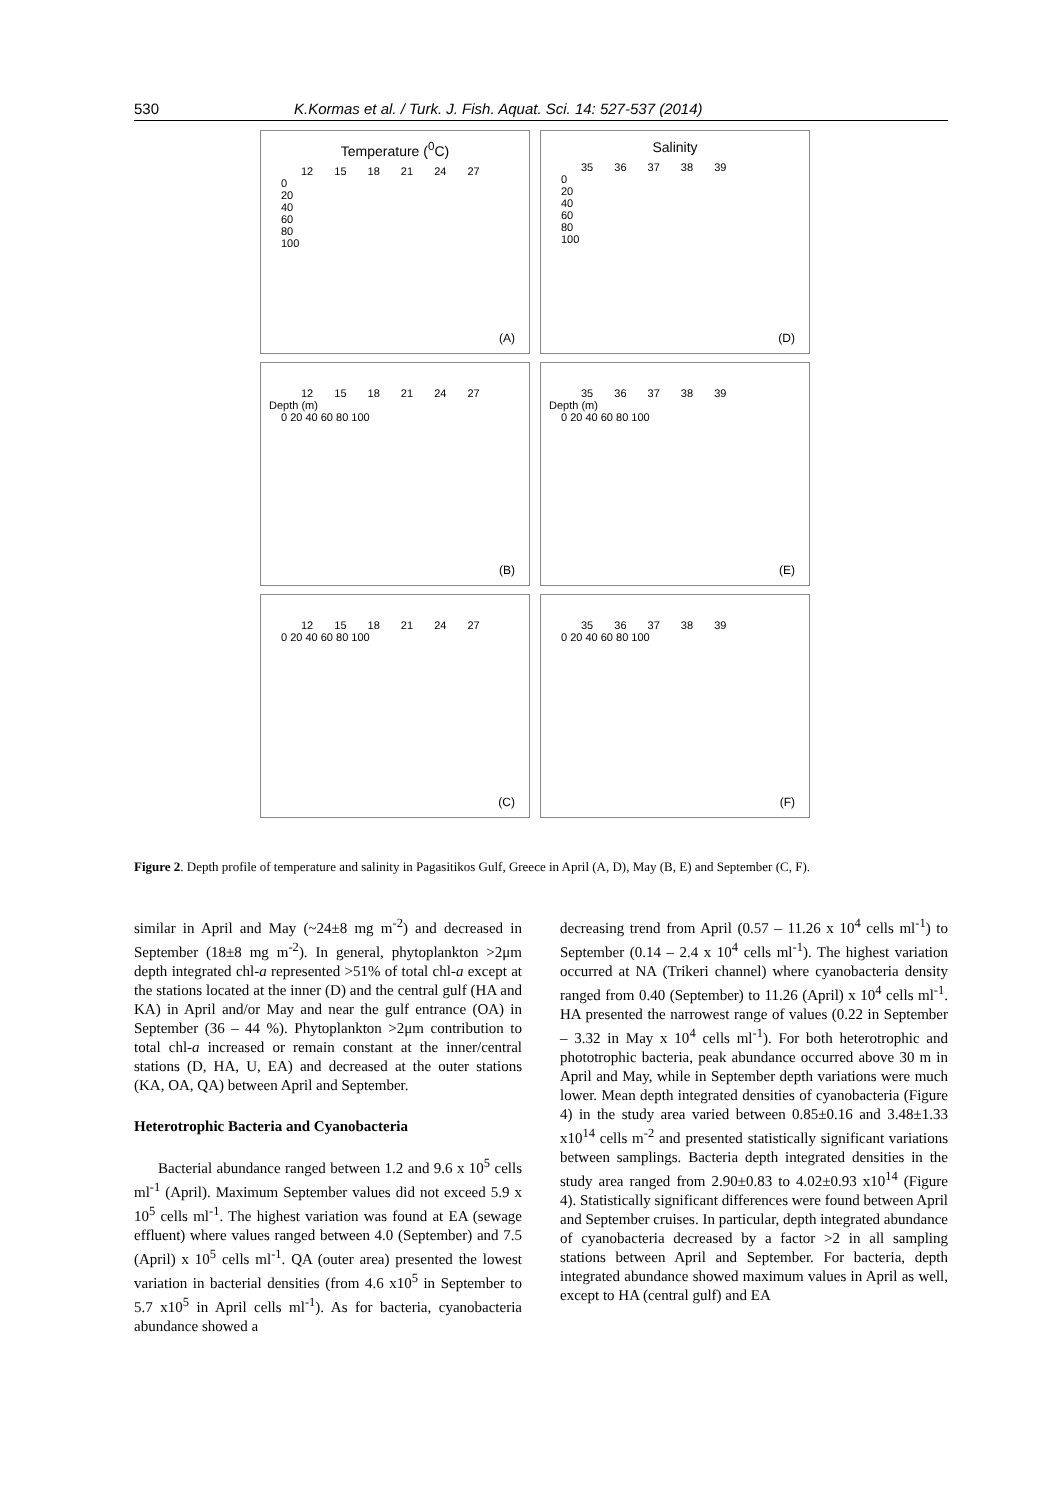530 K.Kormas et al. / Turk. J. Fish. Aquat. Sci. 14: 527-537 (2014)
Temperature (<sup>0</sup>C)
12 15 18 21 24 27
0
20
40
60
80
100
(A)
Salinity
35 36 37 38 39
0
20
40
60
80
100
(D)
12 15 18 21 24 27
Depth (m)
0 20 40 60 80 100
(B)
35 36 37 38 39
Depth (m)
0 20 40 60 80 100
(E)
12 15 18 21 24 27
0 20 40 60 80 100
(C)
35 36 37 38 39
0 20 40 60 80 100
(F)
Figure 2. Depth profile of temperature and salinity in Pagasitikos Gulf, Greece in April (A, D), May (B, E) and September (C, F).
similar in April and May (~24±8 mg m<sup>-2</sup>) and decreased in September (18±8 mg m<sup>-2</sup>). In general, phytoplankton >2μm depth integrated chl-a represented >51% of total chl-a except at the stations located at the inner (D) and the central gulf (HA and KA) in April and/or May and near the gulf entrance (OA) in September (36 – 44 %). Phytoplankton >2μm contribution to total chl-a increased or remain constant at the inner/central stations (D, HA, U, EA) and decreased at the outer stations (KA, OA, QA) between April and September.
Heterotrophic Bacteria and Cyanobacteria
Bacterial abundance ranged between 1.2 and 9.6 x 10<sup>5</sup> cells ml<sup>-1</sup> (April). Maximum September values did not exceed 5.9 x 10<sup>5</sup> cells ml<sup>-1</sup>. The highest variation was found at EA (sewage effluent) where values ranged between 4.0 (September) and 7.5 (April) x 10<sup>5</sup> cells ml<sup>-1</sup>. QA (outer area) presented the lowest variation in bacterial densities (from 4.6 x10<sup>5</sup> in September to 5.7 x10<sup>5</sup> in April cells ml<sup>-1</sup>). As for bacteria, cyanobacteria abundance showed a
decreasing trend from April (0.57 – 11.26 x 10<sup>4</sup> cells ml<sup>-1</sup>) to September (0.14 – 2.4 x 10<sup>4</sup> cells ml<sup>-1</sup>). The highest variation occurred at NA (Trikeri channel) where cyanobacteria density ranged from 0.40 (September) to 11.26 (April) x 10<sup>4</sup> cells ml<sup>-1</sup>. HA presented the narrowest range of values (0.22 in September – 3.32 in May x 10<sup>4</sup> cells ml<sup>-1</sup>). For both heterotrophic and phototrophic bacteria, peak abundance occurred above 30 m in April and May, while in September depth variations were much lower. Mean depth integrated densities of cyanobacteria (Figure 4) in the study area varied between 0.85±0.16 and 3.48±1.33 x10<sup>14</sup> cells m<sup>-2</sup> and presented statistically significant variations between samplings. Bacteria depth integrated densities in the study area ranged from 2.90±0.83 to 4.02±0.93 x10<sup>14</sup> (Figure 4). Statistically significant differences were found between April and September cruises. In particular, depth integrated abundance of cyanobacteria decreased by a factor >2 in all sampling stations between April and September. For bacteria, depth integrated abundance showed maximum values in April as well, except to HA (central gulf) and EA